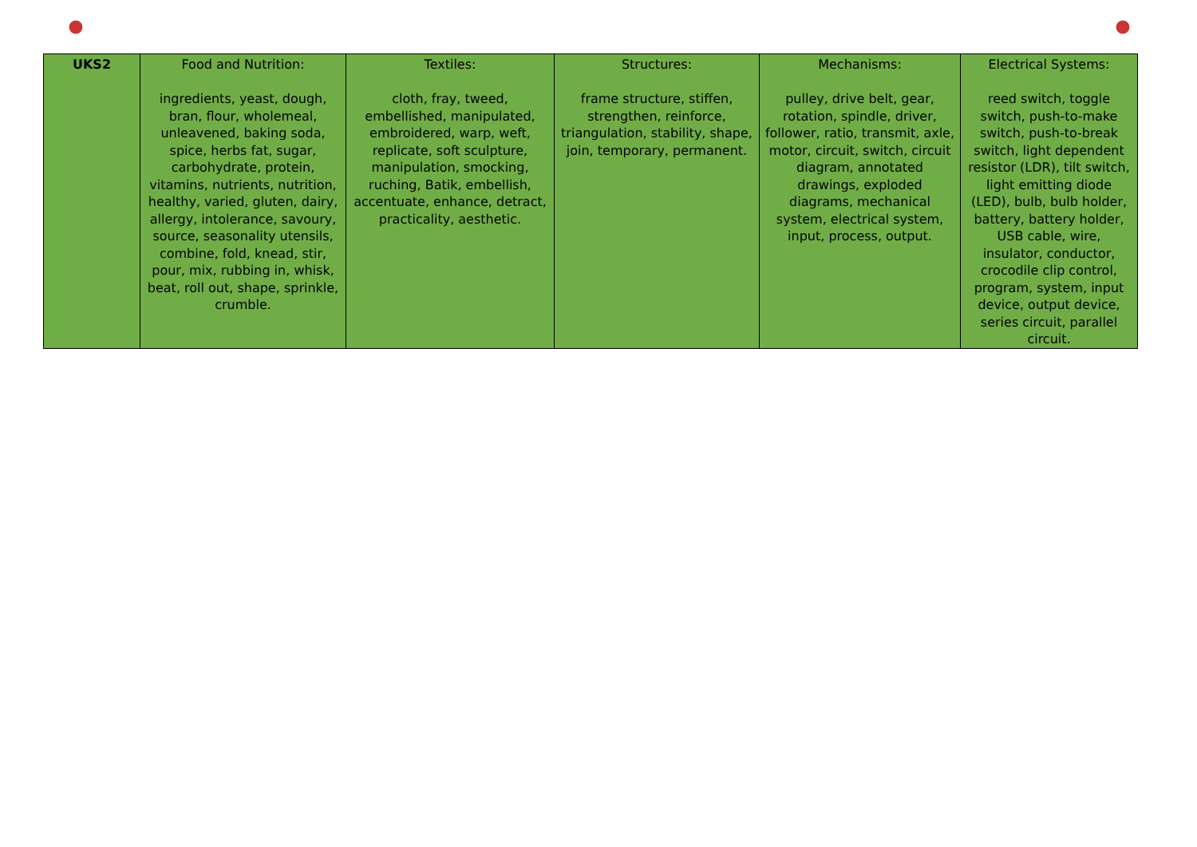| UKS2 | Food and Nutrition: ingredients, yeast, dough, bran, flour, wholemeal, unleavened, baking soda, spice, herbs fat, sugar, carbohydrate, protein, vitamins, nutrients, nutrition, healthy, varied, gluten, dairy, allergy, intolerance, savoury, source, seasonality utensils, combine, fold, knead, stir, pour, mix, rubbing in, whisk, beat, roll out, shape, sprinkle, crumble. | Textiles: cloth, fray, tweed, embellished, manipulated, embroidered, warp, weft, replicate, soft sculpture, manipulation, smocking, ruching, Batik, embellish, accentuate, enhance, detract, practicality, aesthetic. | Structures: frame structure, stiffen, strengthen, reinforce, triangulation, stability, shape, join, temporary, permanent. | Mechanisms: pulley, drive belt, gear, rotation, spindle, driver, follower, ratio, transmit, axle, motor, circuit, switch, circuit diagram, annotated drawings, exploded diagrams, mechanical system, electrical system, input, process, output. | Electrical Systems: reed switch, toggle switch, push-to-make switch, push-to-break switch, light dependent resistor (LDR), tilt switch, light emitting diode (LED), bulb, bulb holder, battery, battery holder, USB cable, wire, insulator, conductor, crocodile clip control, program, system, input device, output device, series circuit, parallel circuit. |